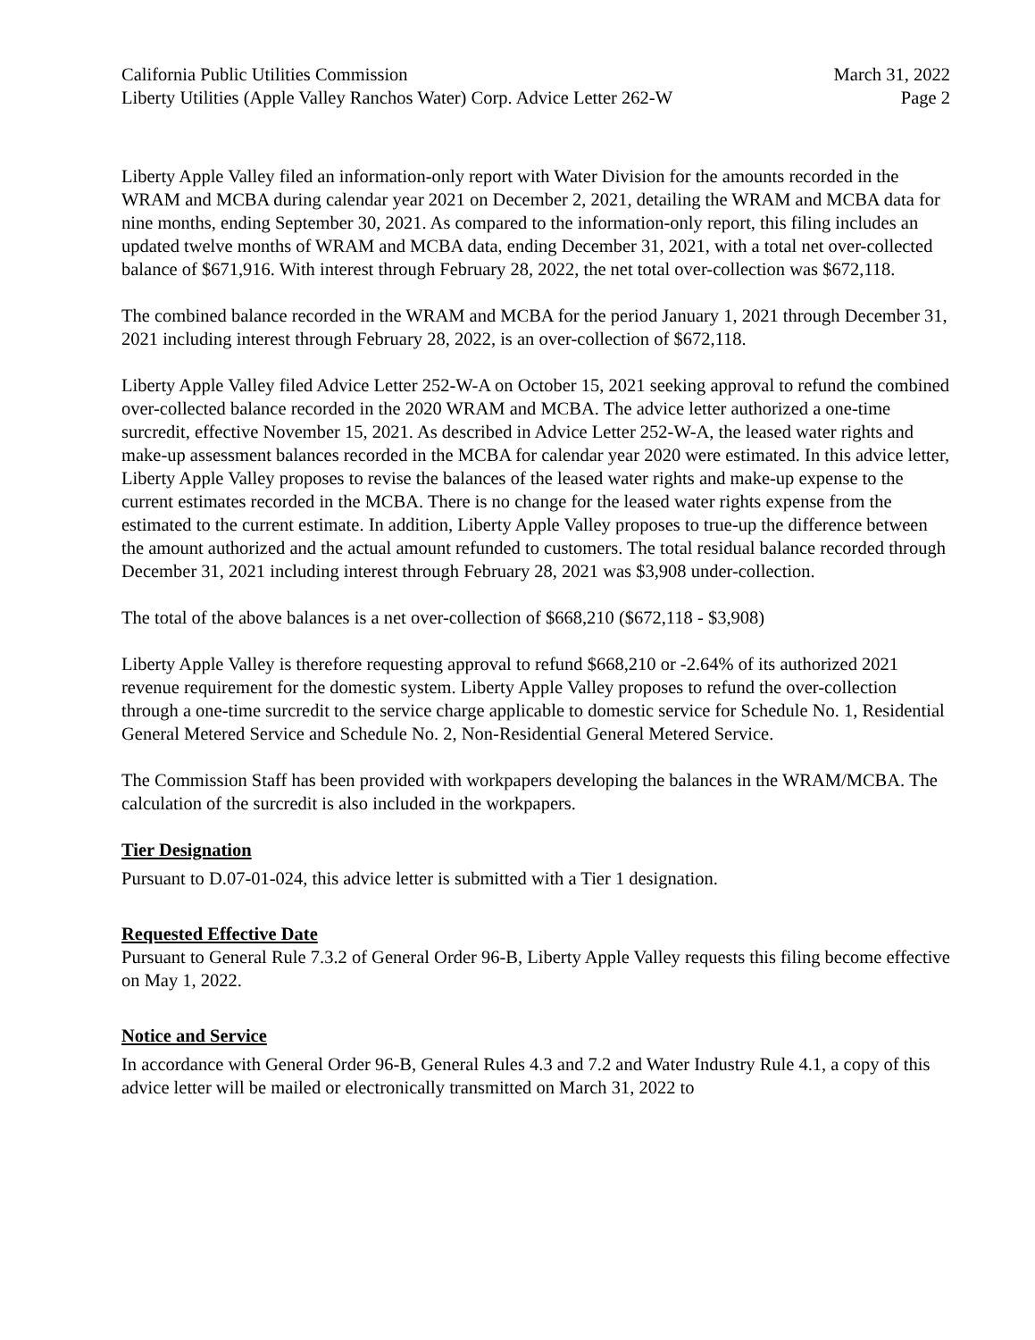California Public Utilities Commission
Liberty Utilities (Apple Valley Ranchos Water) Corp. Advice Letter 262-W
March 31, 2022
Page 2
Liberty Apple Valley filed an information-only report with Water Division for the amounts recorded in the WRAM and MCBA during calendar year 2021 on December 2, 2021, detailing the WRAM and MCBA data for nine months, ending September 30, 2021. As compared to the information-only report, this filing includes an updated twelve months of WRAM and MCBA data, ending December 31, 2021, with a total net over-collected balance of $671,916. With interest through February 28, 2022, the net total over-collection was $672,118.
The combined balance recorded in the WRAM and MCBA for the period January 1, 2021 through December 31, 2021 including interest through February 28, 2022, is an over-collection of $672,118.
Liberty Apple Valley filed Advice Letter 252-W-A on October 15, 2021 seeking approval to refund the combined over-collected balance recorded in the 2020 WRAM and MCBA. The advice letter authorized a one-time surcredit, effective November 15, 2021. As described in Advice Letter 252-W-A, the leased water rights and make-up assessment balances recorded in the MCBA for calendar year 2020 were estimated. In this advice letter, Liberty Apple Valley proposes to revise the balances of the leased water rights and make-up expense to the current estimates recorded in the MCBA. There is no change for the leased water rights expense from the estimated to the current estimate. In addition, Liberty Apple Valley proposes to true-up the difference between the amount authorized and the actual amount refunded to customers. The total residual balance recorded through December 31, 2021 including interest through February 28, 2021 was $3,908 under-collection.
The total of the above balances is a net over-collection of $668,210 ($672,118 - $3,908)
Liberty Apple Valley is therefore requesting approval to refund $668,210 or -2.64% of its authorized 2021 revenue requirement for the domestic system. Liberty Apple Valley proposes to refund the over-collection through a one-time surcredit to the service charge applicable to domestic service for Schedule No. 1, Residential General Metered Service and Schedule No. 2, Non-Residential General Metered Service.
The Commission Staff has been provided with workpapers developing the balances in the WRAM/MCBA. The calculation of the surcredit is also included in the workpapers.
Tier Designation
Pursuant to D.07-01-024, this advice letter is submitted with a Tier 1 designation.
Requested Effective Date
Pursuant to General Rule 7.3.2 of General Order 96-B, Liberty Apple Valley requests this filing become effective on May 1, 2022.
Notice and Service
In accordance with General Order 96-B, General Rules 4.3 and 7.2 and Water Industry Rule 4.1, a copy of this advice letter will be mailed or electronically transmitted on March 31, 2022 to